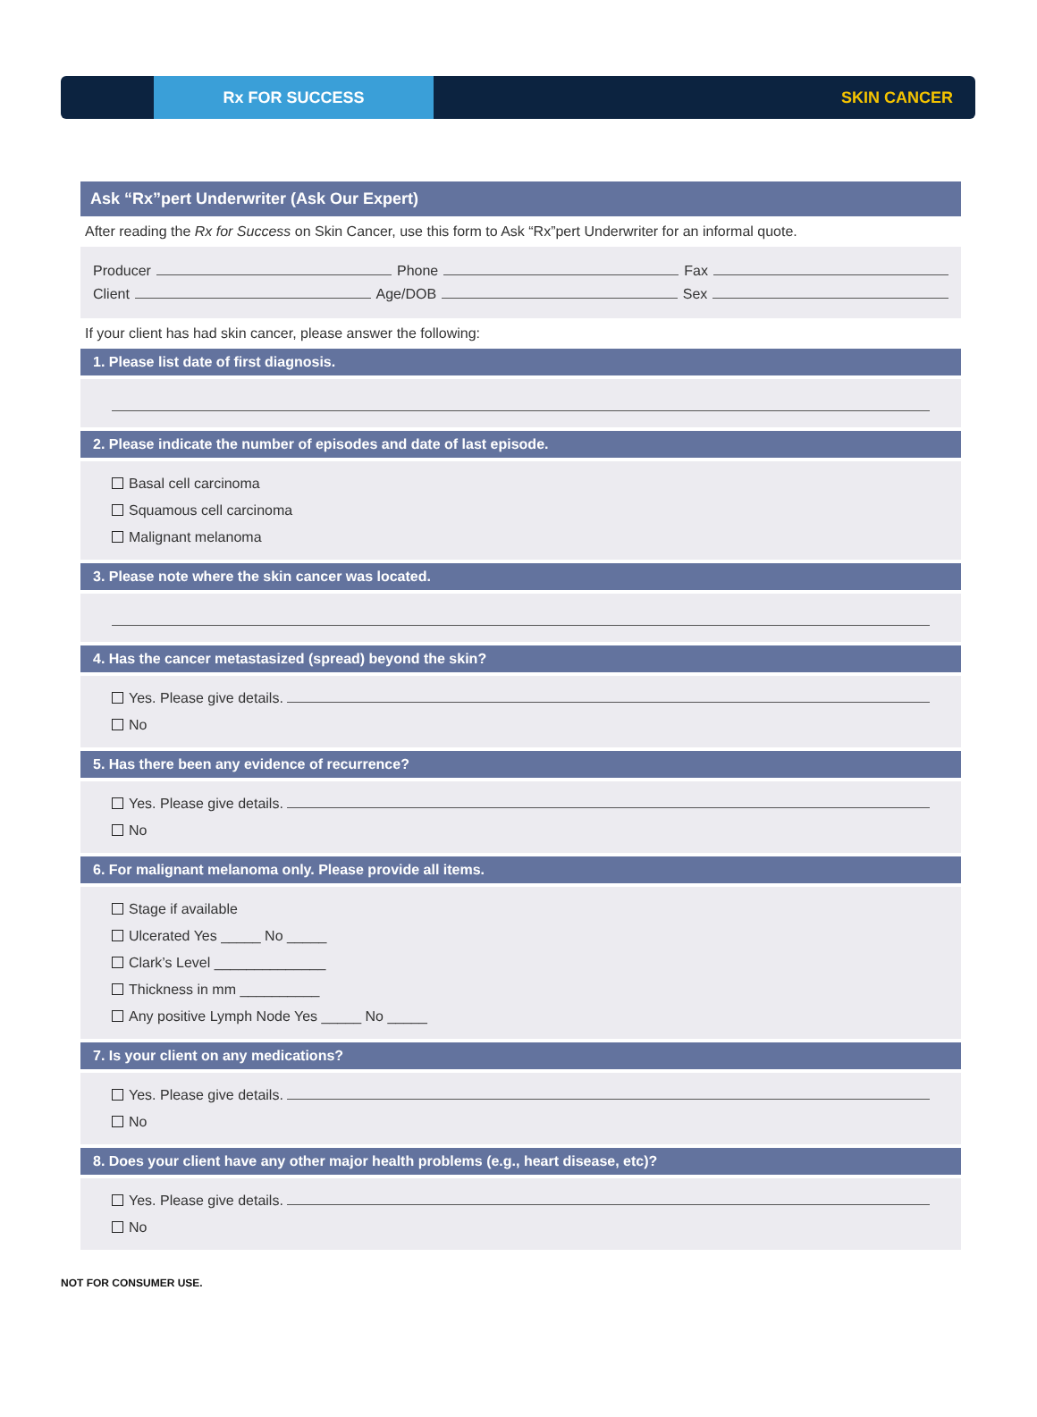Rx FOR SUCCESS
SKIN CANCER
Ask “Rx”pert Underwriter (Ask Our Expert)
After reading the Rx for Success on Skin Cancer, use this form to Ask “Rx”pert Underwriter for an informal quote.
Producer Phone Fax
Client Age/DOB Sex
If your client has had skin cancer, please answer the following:
1. Please list date of first diagnosis.
2. Please indicate the number of episodes and date of last episode.
Basal cell carcinoma
Squamous cell carcinoma
Malignant melanoma
3. Please note where the skin cancer was located.
4. Has the cancer metastasized (spread) beyond the skin?
Yes. Please give details.
No
5. Has there been any evidence of recurrence?
Yes. Please give details.
No
6. For malignant melanoma only. Please provide all items.
Stage if available
Ulcerated Yes _____ No _____
Clark’s Level ______________
Thickness in mm __________
Any positive Lymph Node Yes _____ No _____
7. Is your client on any medications?
Yes. Please give details.
No
8. Does your client have any other major health problems (e.g., heart disease, etc)?
Yes. Please give details.
No
NOT FOR CONSUMER USE.